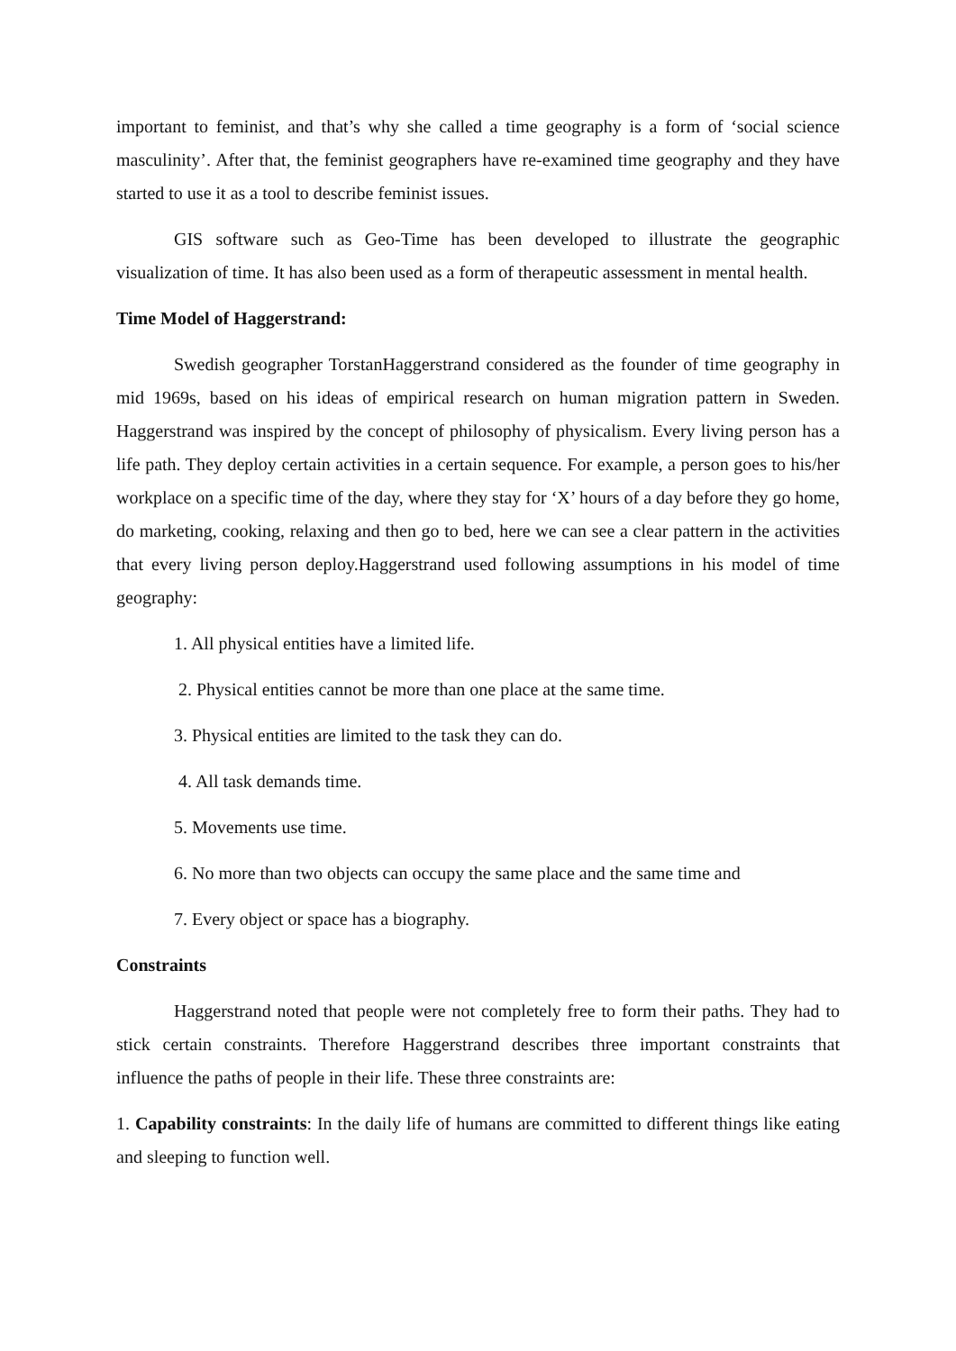important to feminist, and that’s why she called a time geography is a form of ‘social science masculinity’. After that, the feminist geographers have re-examined time geography and they have started to use it as a tool to describe feminist issues.
GIS software such as Geo-Time has been developed to illustrate the geographic visualization of time. It has also been used as a form of therapeutic assessment in mental health.
Time Model of Haggerstrand:
Swedish geographer TorstanHaggerstrand considered as the founder of time geography in mid 1969s, based on his ideas of empirical research on human migration pattern in Sweden. Haggerstrand was inspired by the concept of philosophy of physicalism. Every living person has a life path. They deploy certain activities in a certain sequence. For example, a person goes to his/her workplace on a specific time of the day, where they stay for ‘X’ hours of a day before they go home, do marketing, cooking, relaxing and then go to bed, here we can see a clear pattern in the activities that every living person deploy.Haggerstrand used following assumptions in his model of time geography:
1. All physical entities have a limited life.
2. Physical entities cannot be more than one place at the same time.
3. Physical entities are limited to the task they can do.
4. All task demands time.
5. Movements use time.
6. No more than two objects can occupy the same place and the same time and
7. Every object or space has a biography.
Constraints
Haggerstrand noted that people were not completely free to form their paths. They had to stick certain constraints. Therefore Haggerstrand describes three important constraints that influence the paths of people in their life. These three constraints are:
1. Capability constraints: In the daily life of humans are committed to different things like eating and sleeping to function well.